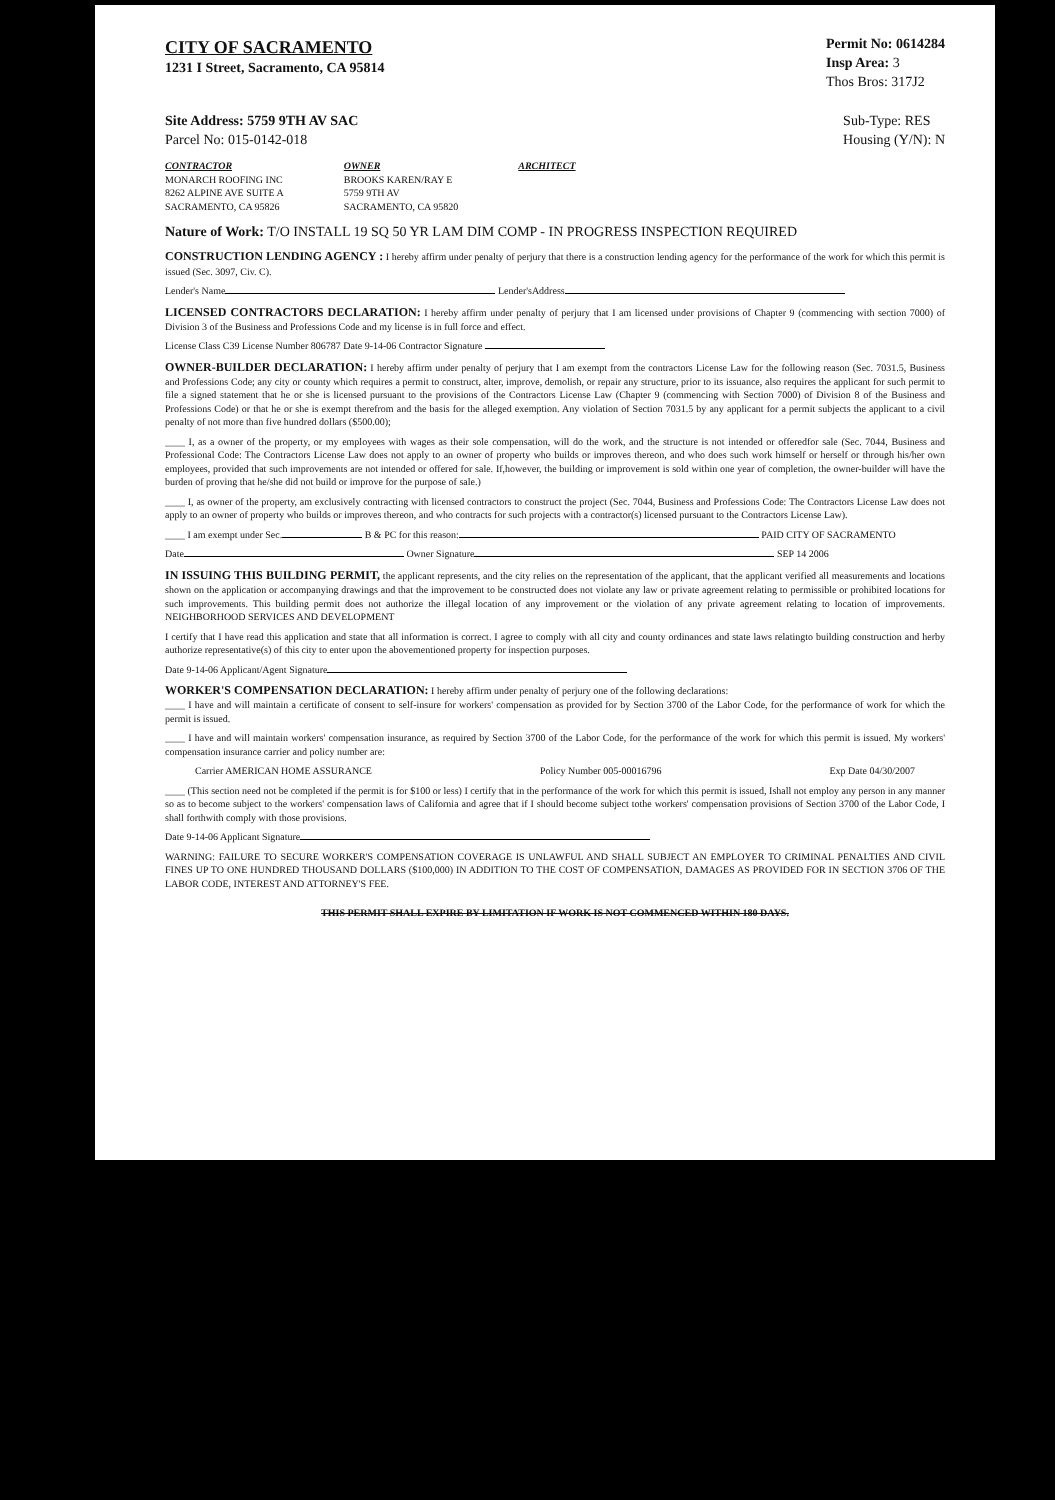CITY OF SACRAMENTO
1231 I Street, Sacramento, CA 95814
Permit No: 0614284
Insp Area: 3
Thos Bros: 317J2
Site Address: 5759 9TH AV SAC
Parcel No: 015-0142-018
Sub-Type: RES
Housing (Y/N): N
CONTRACTOR
MONARCH ROOFING INC
8262 ALPINE AVE SUITE A
SACRAMENTO, CA 95826
OWNER
BROOKS KAREN/RAY E
5759 9TH AV
SACRAMENTO, CA 95820
ARCHITECT
Nature of Work: T/O INSTALL 19 SQ 50 YR LAM DIM COMP - IN PROGRESS INSPECTION REQUIRED
CONSTRUCTION LENDING AGENCY : I hereby affirm under penalty of perjury that there is a construction lending agency for the performance of the work for which this permit is issued (Sec. 3097, Civ. C).
Lender's Name Lender'sAddress
LICENSED CONTRACTORS DECLARATION: I hereby affirm under penalty of perjury that I am licensed under provisions of Chapter 9 (commencing with section 7000) of Division 3 of the Business and Professions Code and my license is in full force and effect.
License Class C39 License Number 806787 Date 9-14-06 Contractor Signature
OWNER-BUILDER DECLARATION: I hereby affirm under penalty of perjury that I am exempt from the contractors License Law for the following reason (Sec. 7031.5, Business and Professions Code; any city or county which requires a permit to construct, alter, improve, demolish, or repair any structure, prior to its issuance, also requires the applicant for such permit to file a signed statement that he or she is licensed pursuant to the provisions of the Contractors License Law (Chapter 9 (commencing with Section 7000) of Division 8 of the Business and Professions Code) or that he or she is exempt therefrom and the basis for the alleged exemption. Any violation of Section 7031.5 by any applicant for a permit subjects the applicant to a civil penalty of not more than five hundred dollars ($500.00);
____ I, as a owner of the property, or my employees with wages as their sole compensation, will do the work, and the structure is not intended or offeredfor sale (Sec. 7044, Business and Professional Code: The Contractors License Law does not apply to an owner of property who builds or improves thereon, and who does such work himself or herself or through his/her own employees, provided that such improvements are not intended or offered for sale. If,however, the building or improvement is sold within one year of completion, the owner-builder will have the burden of proving that he/she did not build or improve for the purpose of sale.)
____ I, as owner of the property, am exclusively contracting with licensed contractors to construct the project (Sec. 7044, Business and Professions Code: The Contractors License Law does not apply to an owner of property who builds or improves thereon, and who contracts for such projects with a contractor(s) licensed pursuant to the Contractors License Law).
____ I am exempt under Sec. B & PC for this reason: PAID CITY OF SACRAMENTO
Date Owner Signature SEP 14 2006
IN ISSUING THIS BUILDING PERMIT, the applicant represents, and the city relies on the representation of the applicant, that the applicant verified all measurements and locations shown on the application or accompanying drawings and that the improvement to be constructed does not violate any law or private agreement relating to permissible or prohibited locations for such improvements. This building permit does not authorize the illegal location of any improvement or the violation of any private agreement relating to location of improvements. NEIGHBORHOOD SERVICES AND DEVELOPMENT
I certify that I have read this application and state that all information is correct. I agree to comply with all city and county ordinances and state laws relatingto building construction and herby authorize representative(s) of this city to enter upon the abovementioned property for inspection purposes.
Date 9-14-06 Applicant/Agent Signature
WORKER'S COMPENSATION DECLARATION: I hereby affirm under penalty of perjury one of the following declarations:
____ I have and will maintain a certificate of consent to self-insure for workers' compensation as provided for by Section 3700 of the Labor Code, for the performance of work for which the permit is issued.
____ I have and will maintain workers' compensation insurance, as required by Section 3700 of the Labor Code, for the performance of the work for which this permit is issued. My workers' compensation insurance carrier and policy number are:
Carrier AMERICAN HOME ASSURANCE Policy Number 005-00016796 Exp Date 04/30/2007
____ (This section need not be completed if the permit is for $100 or less) I certify that in the performance of the work for which this permit is issued, Ishall not employ any person in any manner so as to become subject to the workers' compensation laws of California and agree that if I should become subject tothe workers' compensation provisions of Section 3700 of the Labor Code, I shall forthwith comply with those provisions.
Date 9-14-06 Applicant Signature
WARNING: FAILURE TO SECURE WORKER'S COMPENSATION COVERAGE IS UNLAWFUL AND SHALL SUBJECT AN EMPLOYER TO CRIMINAL PENALTIES AND CIVIL FINES UP TO ONE HUNDRED THOUSAND DOLLARS ($100,000) IN ADDITION TO THE COST OF COMPENSATION, DAMAGES AS PROVIDED FOR IN SECTION 3706 OF THE LABOR CODE, INTEREST AND ATTORNEY'S FEE.
THIS PERMIT SHALL EXPIRE BY LIMITATION IF WORK IS NOT COMMENCED WITHIN 180 DAYS.